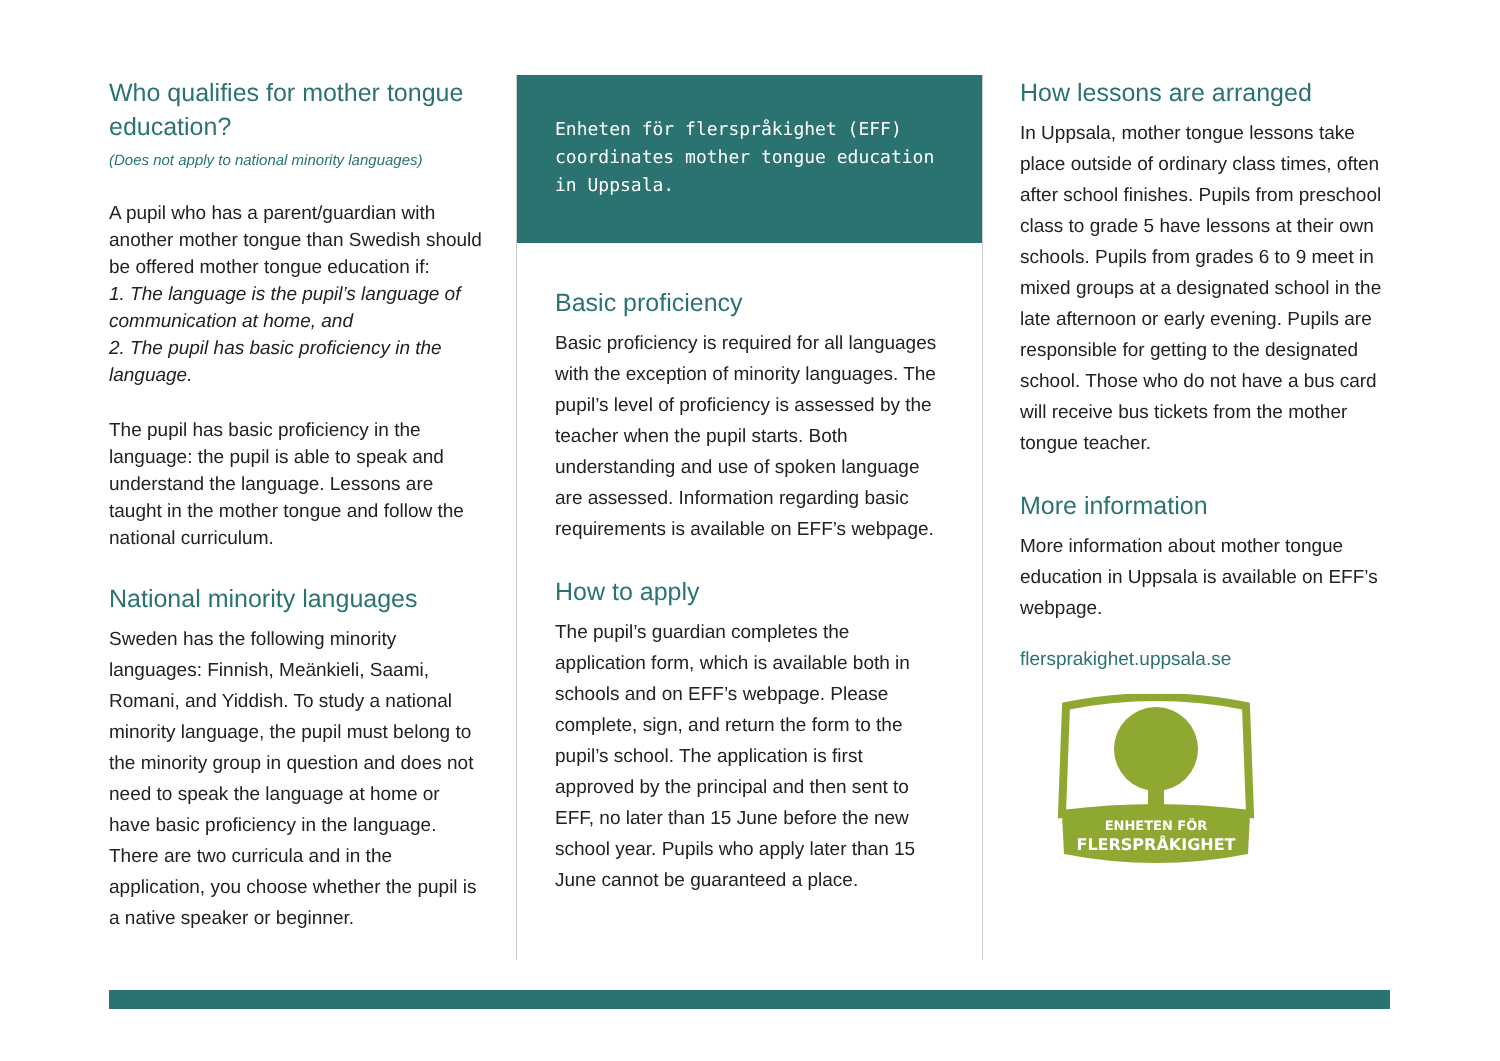Who qualifies for mother tongue education?
(Does not apply to national minority languages)
A pupil who has a parent/guardian with another mother tongue than Swedish should be offered mother tongue education if:
1. The language is the pupil’s language of communication at home, and
2. The pupil has basic proficiency in the language.
The pupil has basic proficiency in the language: the pupil is able to speak and understand the language. Lessons are taught in the mother tongue and follow the national curriculum.
National minority languages
Sweden has the following minority languages: Finnish, Meänkieli, Saami, Romani, and Yiddish. To study a national minority language, the pupil must belong to the minority group in question and does not need to speak the language at home or have basic proficiency in the language. There are two curricula and in the application, you choose whether the pupil is a native speaker or beginner.
Enheten för flerspråkighet (EFF) coordinates mother tongue education in Uppsala.
Basic proficiency
Basic proficiency is required for all languages with the exception of minority languages. The pupil’s level of proficiency is assessed by the teacher when the pupil starts. Both understanding and use of spoken language are assessed. Information regarding basic requirements is available on EFF’s webpage.
How to apply
The pupil’s guardian completes the application form, which is available both in schools and on EFF’s webpage. Please complete, sign, and return the form to the pupil’s school. The application is first approved by the principal and then sent to EFF, no later than 15 June before the new school year. Pupils who apply later than 15 June cannot be guaranteed a place.
How lessons are arranged
In Uppsala, mother tongue lessons take place outside of ordinary class times, often after school finishes. Pupils from preschool class to grade 5 have lessons at their own schools. Pupils from grades 6 to 9 meet in mixed groups at a designated school in the late afternoon or early evening. Pupils are responsible for getting to the designated school. Those who do not have a bus card will receive bus tickets from the mother tongue teacher.
More information
More information about mother tongue education in Uppsala is available on EFF’s webpage.
flersprakighet.uppsala.se
ENHETEN FÖR
FLERSPRÅKIGHET